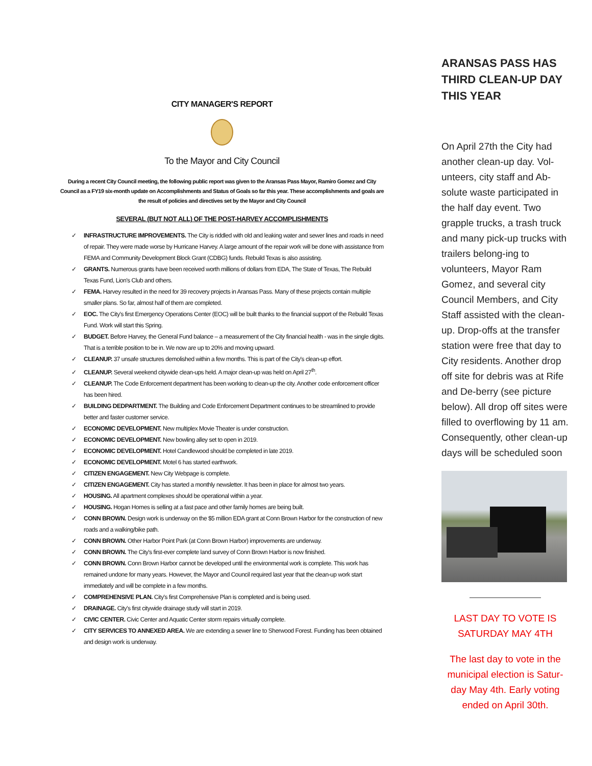CITY MANAGER'S REPORT
To the Mayor and City Council
During a recent City Council meeting, the following public report was given to the Aransas Pass Mayor, Ramiro Gomez and City Council as a FY19 six-month update on Accomplishments and Status of Goals so far this year. These accomplishments and goals are the result of policies and directives set by the Mayor and City Council
SEVERAL (BUT NOT ALL) OF THE POST-HARVEY ACCOMPLISHMENTS
✓ INFRASTRUCTURE IMPROVEMENTS. The City is riddled with old and leaking water and sewer lines and roads in need of repair. They were made worse by Hurricane Harvey. A large amount of the repair work will be done with assistance from FEMA and Community Development Block Grant (CDBG) funds. Rebuild Texas is also assisting.
✓ GRANTS. Numerous grants have been received worth millions of dollars from EDA, The State of Texas, The Rebuild Texas Fund, Lion's Club and others.
✓ FEMA. Harvey resulted in the need for 39 recovery projects in Aransas Pass. Many of these projects contain multiple smaller plans. So far, almost half of them are completed.
✓ EOC. The City's first Emergency Operations Center (EOC) will be built thanks to the financial support of the Rebuild Texas Fund. Work will start this Spring.
✓ BUDGET. Before Harvey, the General Fund balance – a measurement of the City financial health - was in the single digits. That is a terrible position to be in. We now are up to 20% and moving upward.
✓ CLEANUP. 37 unsafe structures demolished within a few months. This is part of the City's clean-up effort.
✓ CLEANUP. Several weekend citywide clean-ups held. A major clean-up was held on April 27<sup>th</sup>.
✓ CLEANUP. The Code Enforcement department has been working to clean-up the city. Another code enforcement officer has been hired.
✓ BUILDING DEDPARTMENT. The Building and Code Enforcement Department continues to be streamlined to provide better and faster customer service.
✓ ECONOMIC DEVELOPMENT. New multiplex Movie Theater is under construction.
✓ ECONOMIC DEVELOPMENT. New bowling alley set to open in 2019.
✓ ECONOMIC DEVELOPMENT. Hotel Candlewood should be completed in late 2019.
✓ ECONOMIC DEVELOPMENT. Motel 6 has started earthwork.
✓ CITIZEN ENGAGEMENT. New City Webpage is complete.
✓ CITIZEN ENGAGEMENT. City has started a monthly newsletter. It has been in place for almost two years.
✓ HOUSING. All apartment complexes should be operational within a year.
✓ HOUSING. Hogan Homes is selling at a fast pace and other family homes are being built.
✓ CONN BROWN. Design work is underway on the $5 million EDA grant at Conn Brown Harbor for the construction of new roads and a walking/bike path.
✓ CONN BROWN. Other Harbor Point Park (at Conn Brown Harbor) improvements are underway.
✓ CONN BROWN. The City's first-ever complete land survey of Conn Brown Harbor is now finished.
✓ CONN BROWN. Conn Brown Harbor cannot be developed until the environmental work is complete. This work has remained undone for many years. However, the Mayor and Council required last year that the clean-up work start immediately and will be complete in a few months.
✓ COMPREHENSIVE PLAN. City's first Comprehensive Plan is completed and is being used.
✓ DRAINAGE. City's first citywide drainage study will start in 2019.
✓ CIVIC CENTER. Civic Center and Aquatic Center storm repairs virtually complete.
✓ CITY SERVICES TO ANNEXED AREA. We are extending a sewer line to Sherwood Forest. Funding has been obtained and design work is underway.
ARANSAS PASS HAS THIRD CLEAN-UP DAY THIS YEAR
On April 27th the City had another clean-up day. Vol-unteers, city staff and Ab-solute waste participated in the half day event. Two grapple trucks, a trash truck and many pick-up trucks with trailers belong-ing to volunteers, Mayor Ram Gomez, and several city Council Members, and City Staff assisted with the clean-up. Drop-offs at the transfer station were free that day to City residents. Another drop off site for debris was at Rife and De-berry (see picture below). All drop off sites were filled to overflowing by 11 am. Consequently, other clean-up days will be scheduled soon
LAST DAY TO VOTE IS SATURDAY MAY 4TH
The last day to vote in the municipal election is Satur-day May 4th. Early voting ended on April 30th.